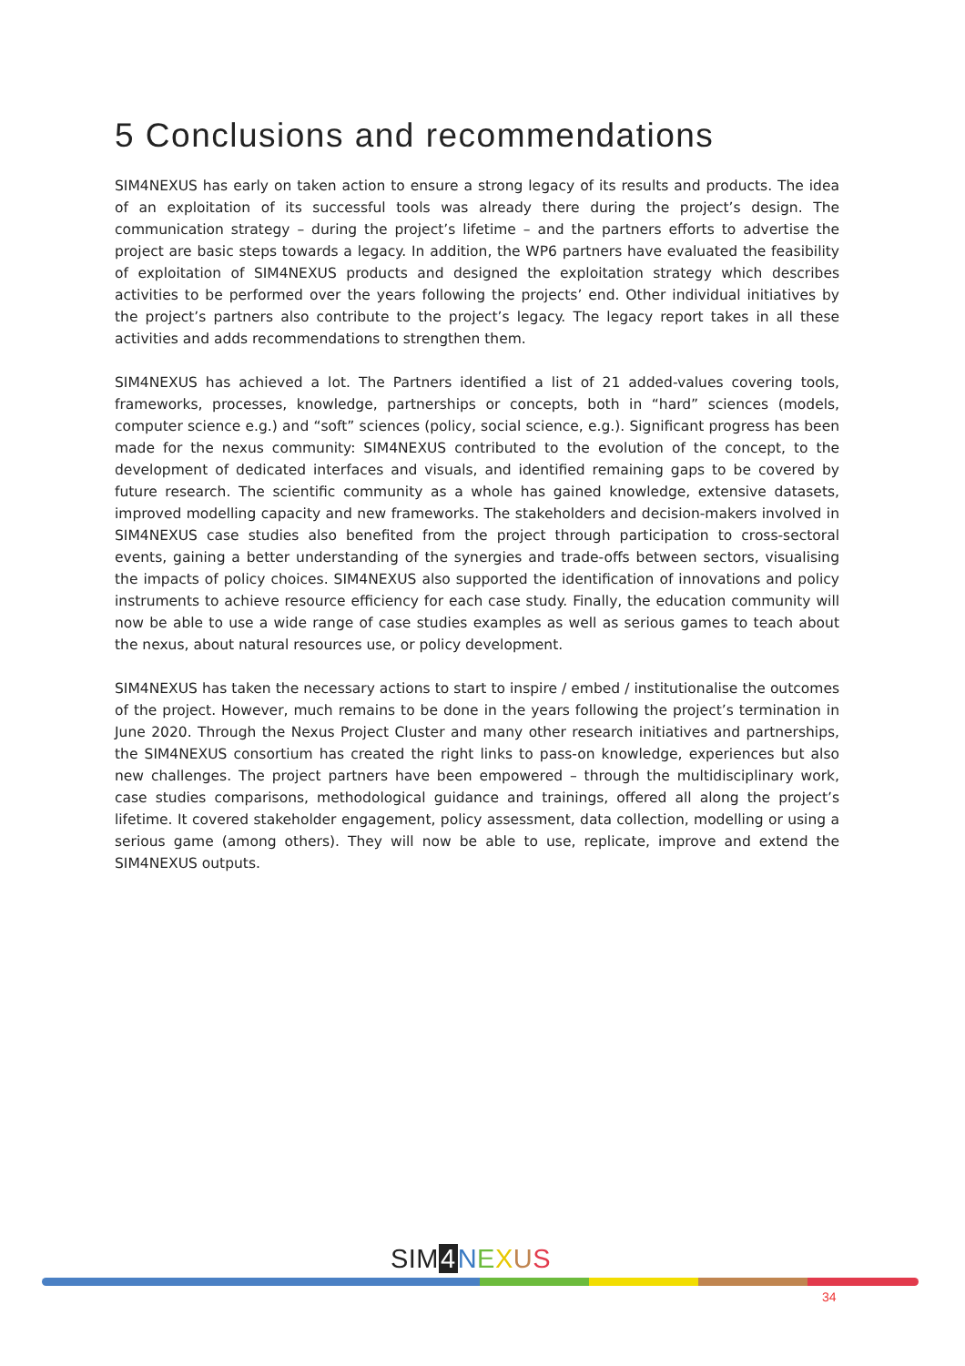5 Conclusions and recommendations
SIM4NEXUS has early on taken action to ensure a strong legacy of its results and products. The idea of an exploitation of its successful tools was already there during the project’s design. The communication strategy – during the project’s lifetime – and the partners efforts to advertise the project are basic steps towards a legacy. In addition, the WP6 partners have evaluated the feasibility of exploitation of SIM4NEXUS products and designed the exploitation strategy which describes activities to be performed over the years following the projects’ end. Other individual initiatives by the project’s partners also contribute to the project’s legacy. The legacy report takes in all these activities and adds recommendations to strengthen them.
SIM4NEXUS has achieved a lot. The Partners identified a list of 21 added-values covering tools, frameworks, processes, knowledge, partnerships or concepts, both in “hard” sciences (models, computer science e.g.) and “soft” sciences (policy, social science, e.g.). Significant progress has been made for the nexus community: SIM4NEXUS contributed to the evolution of the concept, to the development of dedicated interfaces and visuals, and identified remaining gaps to be covered by future research. The scientific community as a whole has gained knowledge, extensive datasets, improved modelling capacity and new frameworks. The stakeholders and decision-makers involved in SIM4NEXUS case studies also benefited from the project through participation to cross-sectoral events, gaining a better understanding of the synergies and trade-offs between sectors, visualising the impacts of policy choices. SIM4NEXUS also supported the identification of innovations and policy instruments to achieve resource efficiency for each case study. Finally, the education community will now be able to use a wide range of case studies examples as well as serious games to teach about the nexus, about natural resources use, or policy development.
SIM4NEXUS has taken the necessary actions to start to inspire / embed / institutionalise the outcomes of the project. However, much remains to be done in the years following the project’s termination in June 2020. Through the Nexus Project Cluster and many other research initiatives and partnerships, the SIM4NEXUS consortium has created the right links to pass-on knowledge, experiences but also new challenges. The project partners have been empowered – through the multidisciplinary work, case studies comparisons, methodological guidance and trainings, offered all along the project’s lifetime. It covered stakeholder engagement, policy assessment, data collection, modelling or using a serious game (among others). They will now be able to use, replicate, improve and extend the SIM4NEXUS outputs.
SIM 4 NEXUS
34